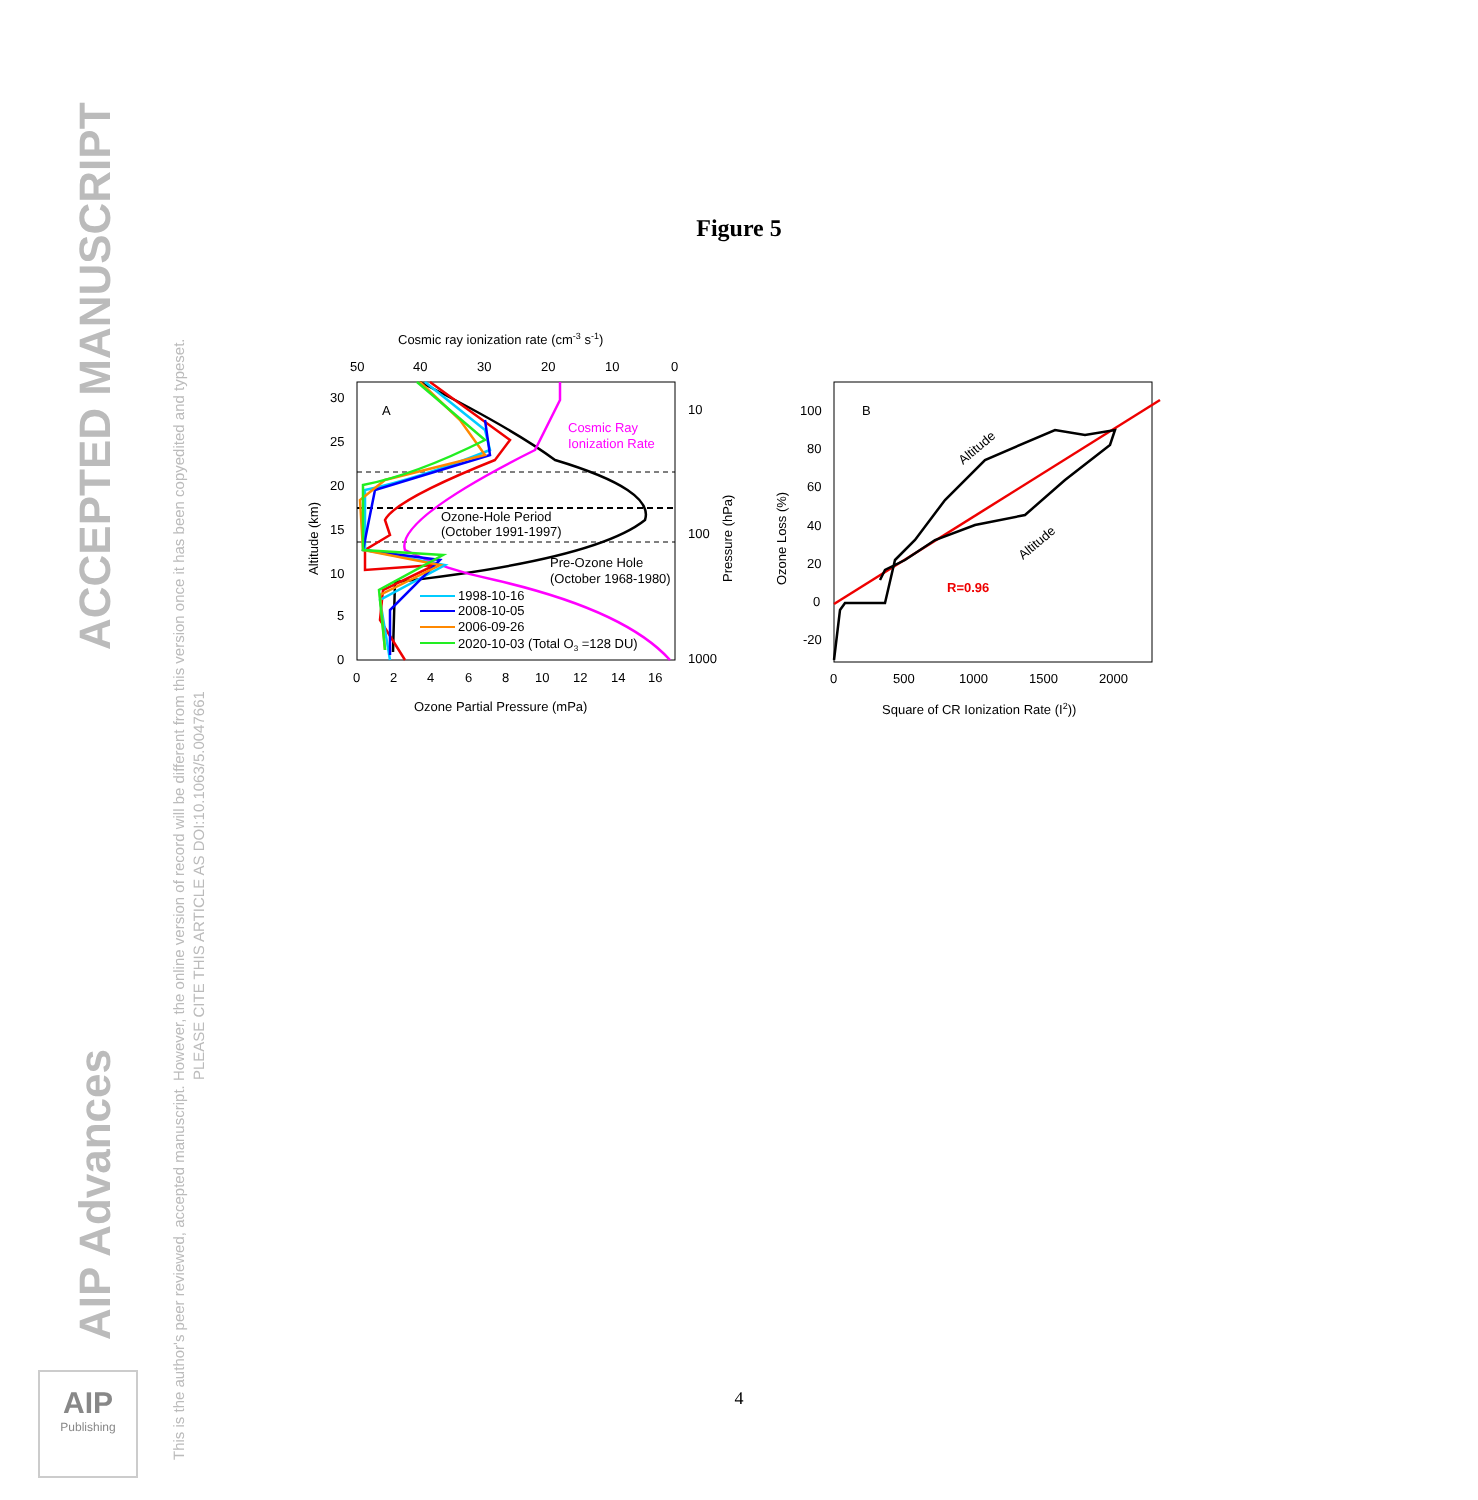ACCEPTED MANUSCRIPT
AIP Advances
This is the author's peer reviewed, accepted manuscript. However, the online version of record will be different from this version once it has been copyedited and typeset.
PLEASE CITE THIS ARTICLE AS DOI:10.1063/5.0047661
AIP
Publishing
Figure 5
Cosmic ray ionization rate (cm-3 s-1)
50
40
30
20
10
0
30
25
20
15
10
5
0
A
10
100
1000
Altitude (km)
Pressure (hPa)
0
2
4
6
8
10
12
14
16
Ozone Partial Pressure (mPa)
Cosmic Ray
Ionization Rate
Ozone-Hole Period
(October 1991-1997)
Pre-Ozone Hole
(October 1968-1980)
1998-10-16
2008-10-05
2006-09-26
2020-10-03 (Total O3 =128 DU)
B
100
80
60
40
20
0
-20
Ozone Loss (%)
0
500
1000
1500
2000
Square of CR Ionization Rate (I2))
R=0.96
Altitude
Altitude
4